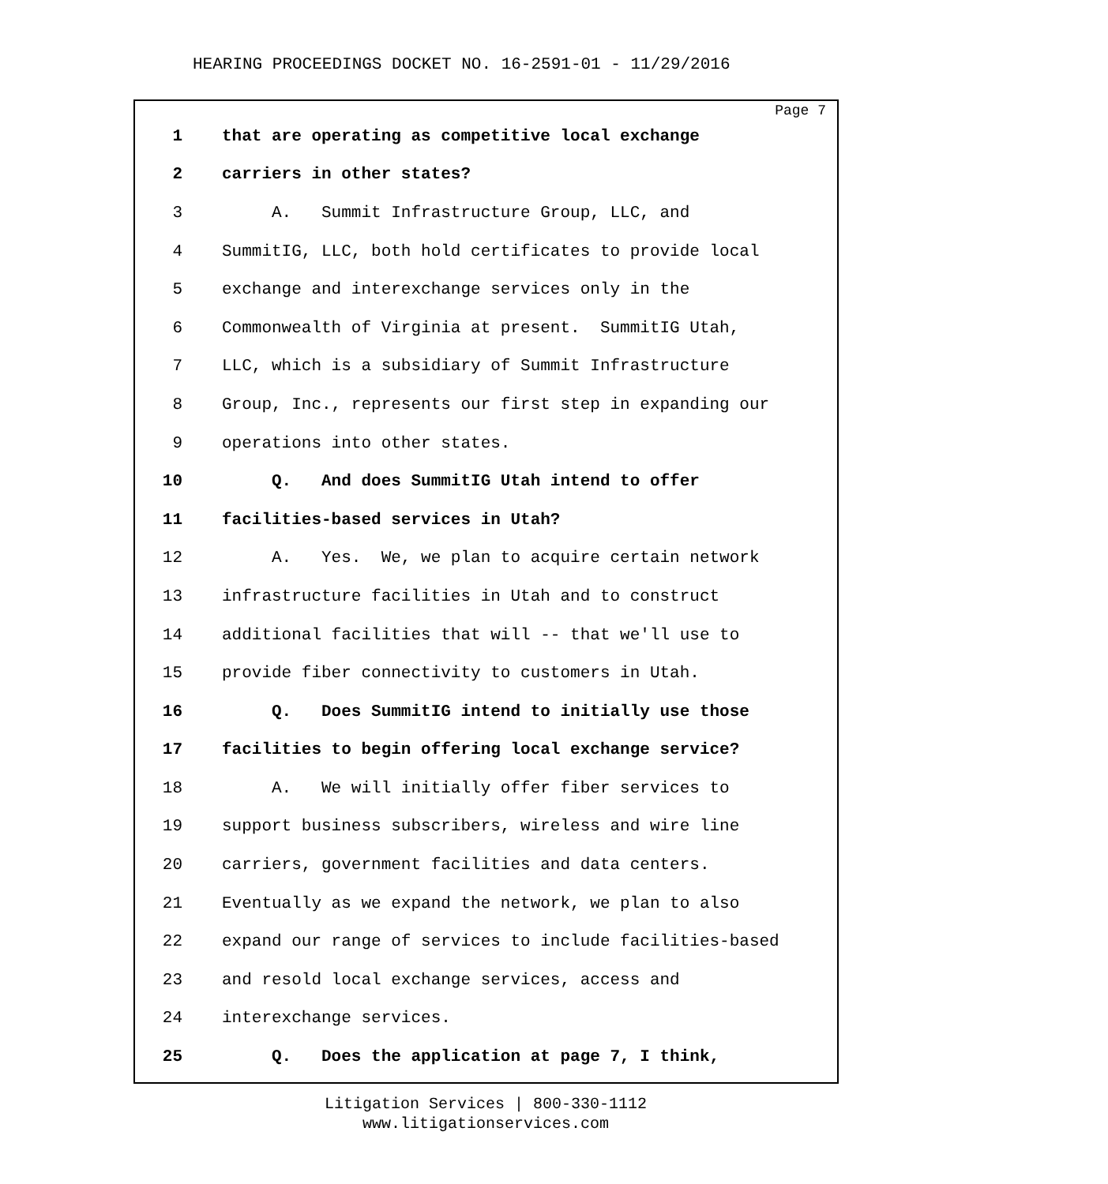HEARING PROCEEDINGS DOCKET NO. 16-2591-01 - 11/29/2016
Page 7
1 that are operating as competitive local exchange
2 carriers in other states?
3 A. Summit Infrastructure Group, LLC, and
4 SummitIG, LLC, both hold certificates to provide local
5 exchange and interexchange services only in the
6 Commonwealth of Virginia at present. SummitIG Utah,
7 LLC, which is a subsidiary of Summit Infrastructure
8 Group, Inc., represents our first step in expanding our
9 operations into other states.
10 Q. And does SummitIG Utah intend to offer
11 facilities-based services in Utah?
12 A. Yes. We, we plan to acquire certain network
13 infrastructure facilities in Utah and to construct
14 additional facilities that will -- that we'll use to
15 provide fiber connectivity to customers in Utah.
16 Q. Does SummitIG intend to initially use those
17 facilities to begin offering local exchange service?
18 A. We will initially offer fiber services to
19 support business subscribers, wireless and wire line
20 carriers, government facilities and data centers.
21 Eventually as we expand the network, we plan to also
22 expand our range of services to include facilities-based
23 and resold local exchange services, access and
24 interexchange services.
25 Q. Does the application at page 7, I think,
Litigation Services | 800-330-1112
www.litigationservices.com